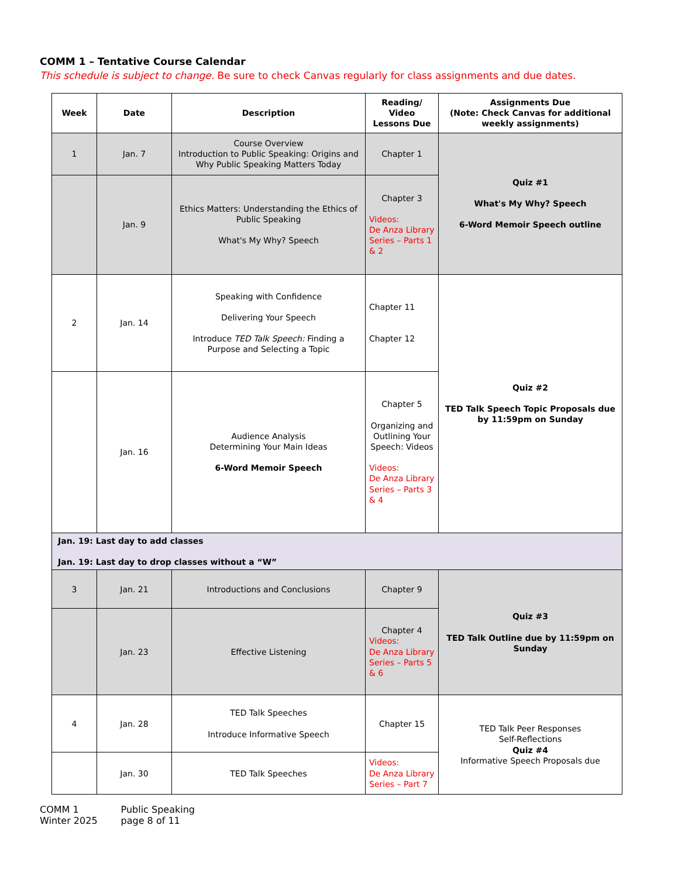COMM 1 – Tentative Course Calendar
This schedule is subject to change. Be sure to check Canvas regularly for class assignments and due dates.
| Week | Date | Description | Reading/ Video Lessons Due | Assignments Due (Note: Check Canvas for additional weekly assignments) | |
| --- | --- | --- | --- | --- | --- |
| 1 | Jan. 7 | Course Overview Introduction to Public Speaking: Origins and Why Public Speaking Matters Today | Chapter 1 | Quiz #1 What's My Why? Speech 6-Word Memoir Speech outline | |
| | Jan. 9 | Ethics Matters: Understanding the Ethics of Public Speaking What's My Why? Speech | Chapter 3 Videos: De Anza Library Series – Parts 1 & 2 | | |
| 2 | Jan. 14 | Speaking with Confidence Delivering Your Speech Introduce TED Talk Speech: Finding a Purpose and Selecting a Topic | Chapter 11 Chapter 12 | Quiz #2 TED Talk Speech Topic Proposals due by 11:59pm on Sunday | |
| | Jan. 16 | Audience Analysis Determining Your Main Ideas 6-Word Memoir Speech | Chapter 5 Organizing and Outlining Your Speech: Videos Videos: De Anza Library Series – Parts 3 & 4 | | |
| Jan. 19: Last day to add classes Jan. 19: Last day to drop classes without a “W” | | | | | |
| 3 | Jan. 21 | Introductions and Conclusions | Chapter 9 | Quiz #3 TED Talk Outline due by 11:59pm on Sunday | |
| | Jan. 23 | Effective Listening | Chapter 4 Videos: De Anza Library Series – Parts 5 & 6 | | |
| 4 | Jan. 28 | TED Talk Speeches Introduce Informative Speech | Chapter 15 | TED Talk Peer Responses Self-Reflections Quiz #4 Informative Speech Proposals due | |
| | Jan. 30 | TED Talk Speeches | Videos: De Anza Library Series – Part 7 | | |
COMM 1
Winter 2025
Public Speaking
page 8 of 11